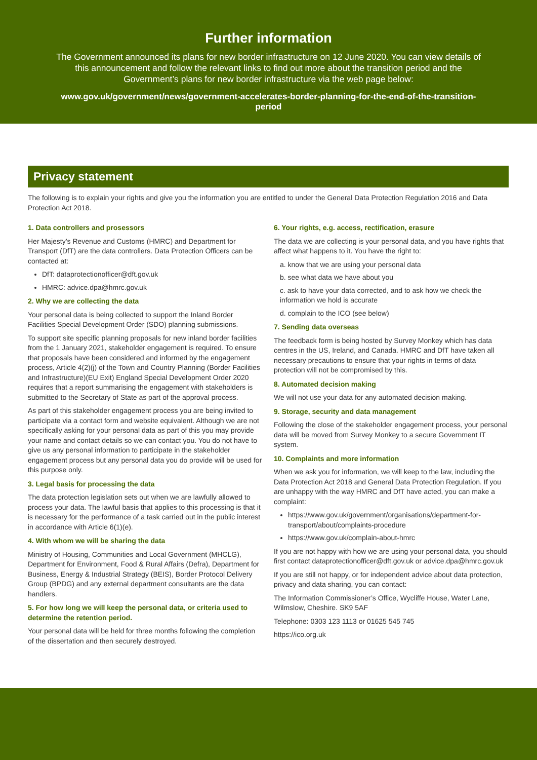Further information
The Government announced its plans for new border infrastructure on 12 June 2020. You can view details of this announcement and follow the relevant links to find out more about the transition period and the Government’s plans for new border infrastructure via the web page below:
www.gov.uk/government/news/government-accelerates-border-planning-for-the-end-of-the-transition-period
Privacy statement
The following is to explain your rights and give you the information you are entitled to under the General Data Protection Regulation 2016 and Data Protection Act 2018.
1. Data controllers and prosessors
Her Majesty’s Revenue and Customs (HMRC) and Department for Transport (DfT) are the data controllers. Data Protection Officers can be contacted at:
DfT: dataprotectionofficer@dft.gov.uk
HMRC: advice.dpa@hmrc.gov.uk
2. Why we are collecting the data
Your personal data is being collected to support the Inland Border Facilities Special Development Order (SDO) planning submissions.
To support site specific planning proposals for new inland border facilities from the 1 January 2021, stakeholder engagement is required. To ensure that proposals have been considered and informed by the engagement process, Article 4(2)(j) of the Town and Country Planning (Border Facilities and Infrastructure)(EU Exit) England Special Development Order 2020 requires that a report summarising the engagement with stakeholders is submitted to the Secretary of State as part of the approval process.
As part of this stakeholder engagement process you are being invited to participate via a contact form and website equivalent. Although we are not specifically asking for your personal data as part of this you may provide your name and contact details so we can contact you. You do not have to give us any personal information to participate in the stakeholder engagement process but any personal data you do provide will be used for this purpose only.
3. Legal basis for processing the data
The data protection legislation sets out when we are lawfully allowed to process your data. The lawful basis that applies to this processing is that it is necessary for the performance of a task carried out in the public interest in accordance with Article 6(1)(e).
4. With whom we will be sharing the data
Ministry of Housing, Communities and Local Government (MHCLG), Department for Environment, Food & Rural Affairs (Defra), Department for Business, Energy & Industrial Strategy (BEIS), Border Protocol Delivery Group (BPDG) and any external department consultants are the data handlers.
5. For how long we will keep the personal data, or criteria used to determine the retention period.
Your personal data will be held for three months following the completion of the dissertation and then securely destroyed.
6. Your rights, e.g. access, rectification, erasure
The data we are collecting is your personal data, and you have rights that affect what happens to it. You have the right to:
a. know that we are using your personal data
b. see what data we have about you
c. ask to have your data corrected, and to ask how we check the information we hold is accurate
d. complain to the ICO (see below)
7. Sending data overseas
The feedback form is being hosted by Survey Monkey which has data centres in the US, Ireland, and Canada. HMRC and DfT have taken all necessary precautions to ensure that your rights in terms of data protection will not be compromised by this.
8. Automated decision making
We will not use your data for any automated decision making.
9. Storage, security and data management
Following the close of the stakeholder engagement process, your personal data will be moved from Survey Monkey to a secure Government IT system.
10. Complaints and more information
When we ask you for information, we will keep to the law, including the Data Protection Act 2018 and General Data Protection Regulation. If you are unhappy with the way HMRC and DfT have acted, you can make a complaint:
https://www.gov.uk/government/organisations/department-for-transport/about/complaints-procedure
https://www.gov.uk/complain-about-hmrc
If you are not happy with how we are using your personal data, you should first contact dataprotectionofficer@dft.gov.uk or advice.dpa@hmrc.gov.uk
If you are still not happy, or for independent advice about data protection, privacy and data sharing, you can contact:
The Information Commissioner’s Office, Wycliffe House, Water Lane, Wilmslow, Cheshire. SK9 5AF
Telephone: 0303 123 1113 or 01625 545 745
https://ico.org.uk